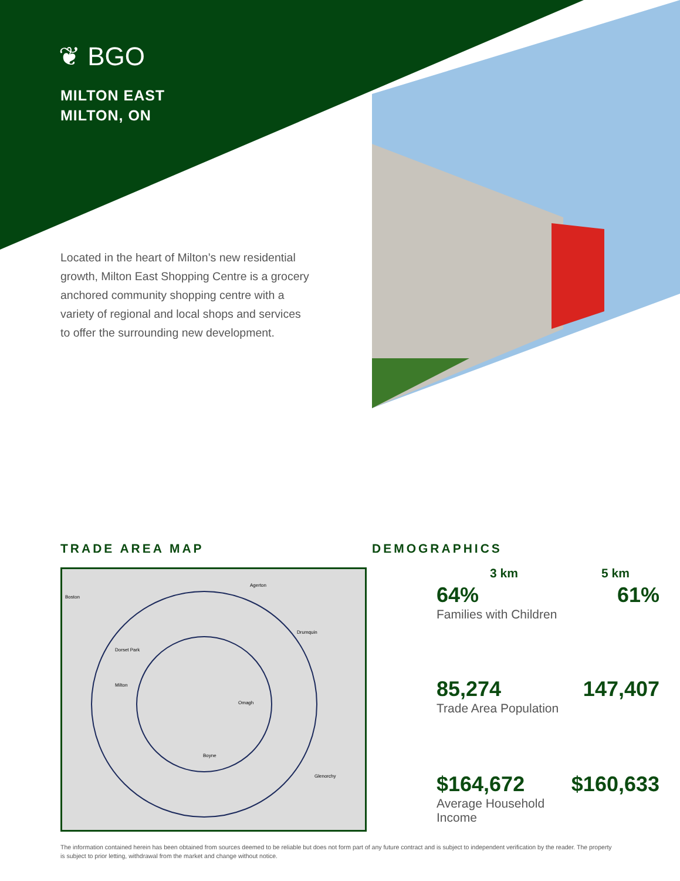❦ BGO
MILTON EAST
MILTON, ON
Located in the heart of Milton’s new residential growth, Milton East Shopping Centre is a grocery anchored community shopping centre with a variety of regional and local shops and services to offer the surrounding new development.
TRADE AREA MAP DEMOGRAPHICS
Boston
Agerton
Dorset Park
Milton
Omagh
Boyne
Drumquin
Glenorchy
| | 3 km | 5 km |
| --- | --- | --- |
| | 64% Families with Children | 61% |
| | 85,274 Trade Area Population | 147,407 |
| | $164,672 Average Household Income | $160,633 |
The information contained herein has been obtained from sources deemed to be reliable but does not form part of any future contract and is subject to independent verification by the reader. The property is subject to prior letting, withdrawal from the market and change without notice.